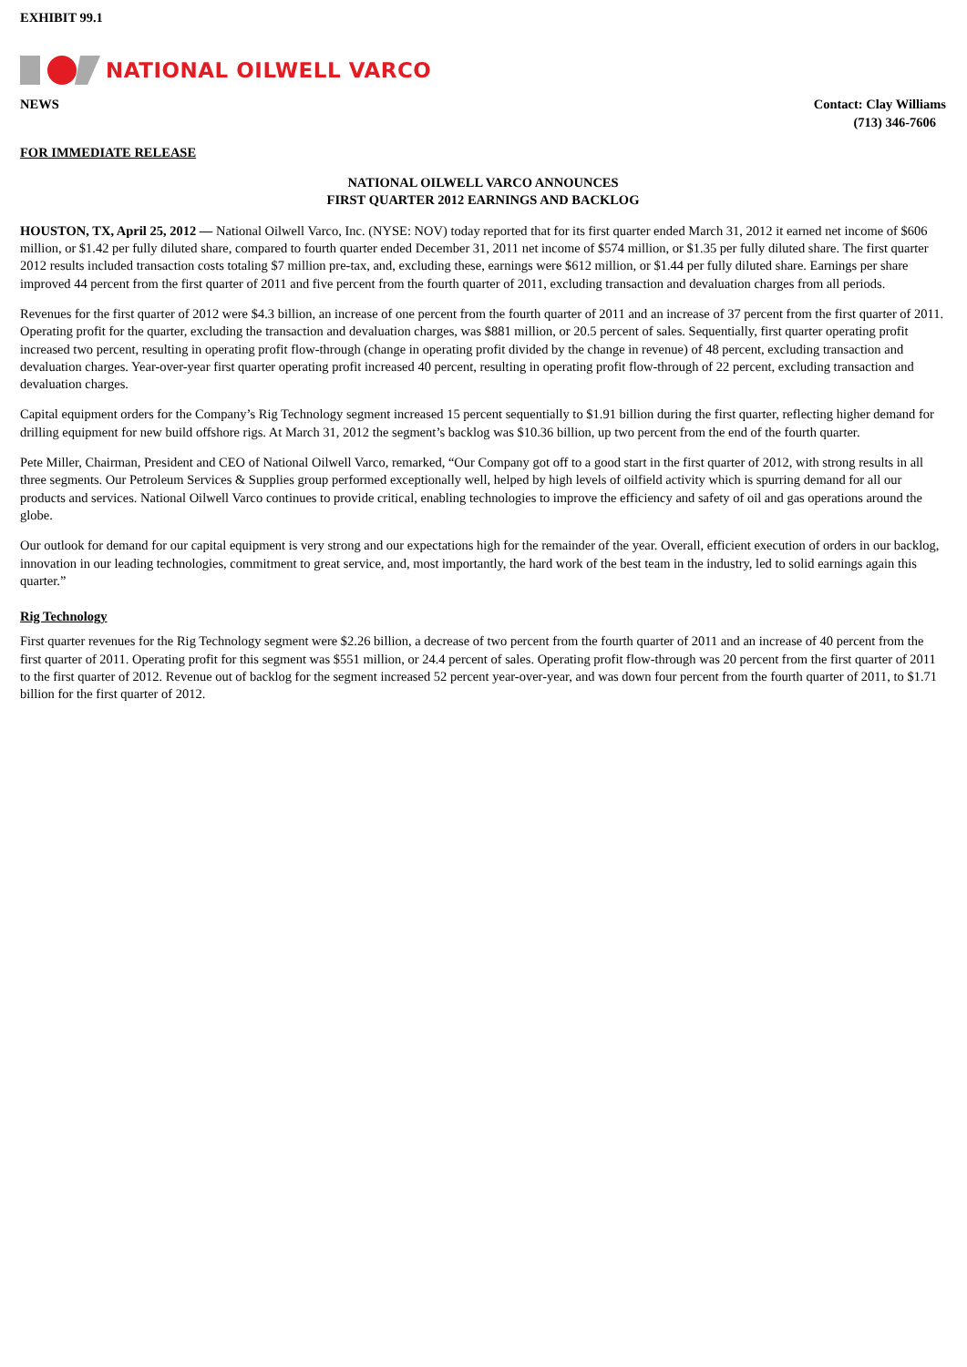EXHIBIT 99.1
NATIONAL OILWELL VARCO
NEWS Contact: Clay Williams
(713) 346-7606
FOR IMMEDIATE RELEASE
NATIONAL OILWELL VARCO ANNOUNCES
FIRST QUARTER 2012 EARNINGS AND BACKLOG
HOUSTON, TX, April 25, 2012 — National Oilwell Varco, Inc. (NYSE: NOV) today reported that for its first quarter ended March 31, 2012 it earned net income of $606 million, or $1.42 per fully diluted share, compared to fourth quarter ended December 31, 2011 net income of $574 million, or $1.35 per fully diluted share. The first quarter 2012 results included transaction costs totaling $7 million pre-tax, and, excluding these, earnings were $612 million, or $1.44 per fully diluted share. Earnings per share improved 44 percent from the first quarter of 2011 and five percent from the fourth quarter of 2011, excluding transaction and devaluation charges from all periods.
Revenues for the first quarter of 2012 were $4.3 billion, an increase of one percent from the fourth quarter of 2011 and an increase of 37 percent from the first quarter of 2011. Operating profit for the quarter, excluding the transaction and devaluation charges, was $881 million, or 20.5 percent of sales. Sequentially, first quarter operating profit increased two percent, resulting in operating profit flow-through (change in operating profit divided by the change in revenue) of 48 percent, excluding transaction and devaluation charges. Year-over-year first quarter operating profit increased 40 percent, resulting in operating profit flow-through of 22 percent, excluding transaction and devaluation charges.
Capital equipment orders for the Company’s Rig Technology segment increased 15 percent sequentially to $1.91 billion during the first quarter, reflecting higher demand for drilling equipment for new build offshore rigs. At March 31, 2012 the segment’s backlog was $10.36 billion, up two percent from the end of the fourth quarter.
Pete Miller, Chairman, President and CEO of National Oilwell Varco, remarked, “Our Company got off to a good start in the first quarter of 2012, with strong results in all three segments. Our Petroleum Services & Supplies group performed exceptionally well, helped by high levels of oilfield activity which is spurring demand for all our products and services. National Oilwell Varco continues to provide critical, enabling technologies to improve the efficiency and safety of oil and gas operations around the globe.
Our outlook for demand for our capital equipment is very strong and our expectations high for the remainder of the year. Overall, efficient execution of orders in our backlog, innovation in our leading technologies, commitment to great service, and, most importantly, the hard work of the best team in the industry, led to solid earnings again this quarter.”
Rig Technology
First quarter revenues for the Rig Technology segment were $2.26 billion, a decrease of two percent from the fourth quarter of 2011 and an increase of 40 percent from the first quarter of 2011. Operating profit for this segment was $551 million, or 24.4 percent of sales. Operating profit flow-through was 20 percent from the first quarter of 2011 to the first quarter of 2012. Revenue out of backlog for the segment increased 52 percent year-over-year, and was down four percent from the fourth quarter of 2011, to $1.71 billion for the first quarter of 2012.